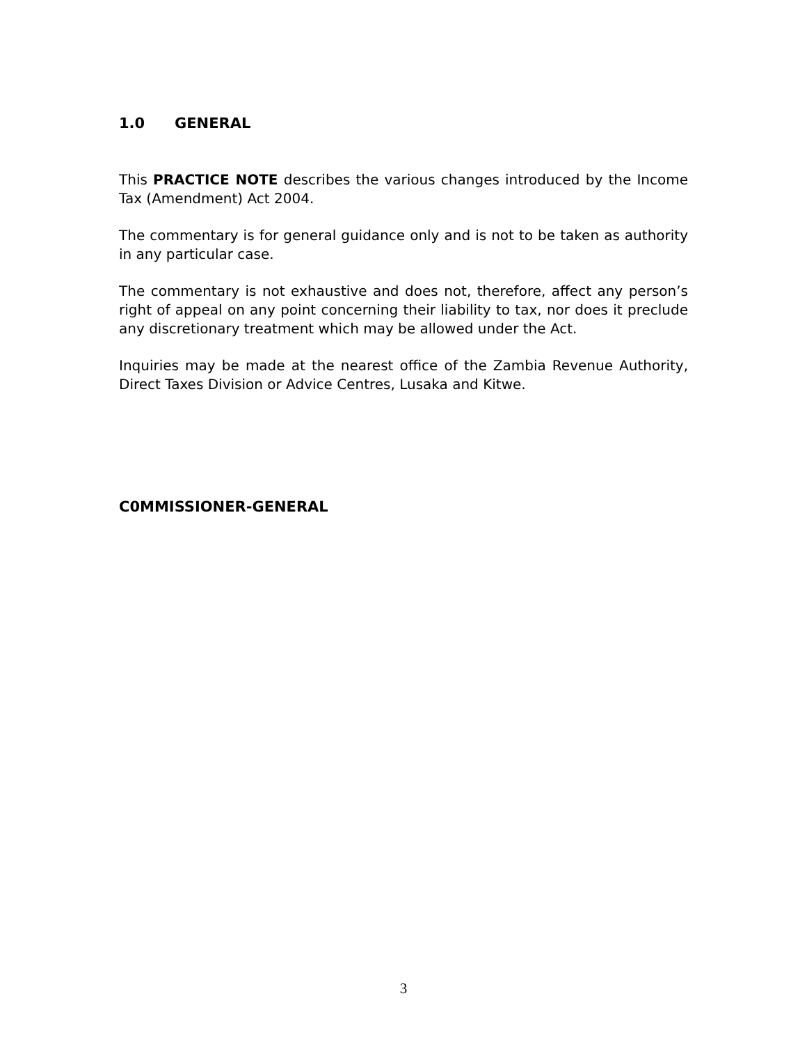1.0 GENERAL
This PRACTICE NOTE describes the various changes introduced by the Income Tax (Amendment) Act 2004.
The commentary is for general guidance only and is not to be taken as authority in any particular case.
The commentary is not exhaustive and does not, therefore, affect any person’s right of appeal on any point concerning their liability to tax, nor does it preclude any discretionary treatment which may be allowed under the Act.
Inquiries may be made at the nearest office of the Zambia Revenue Authority, Direct Taxes Division or Advice Centres, Lusaka and Kitwe.
C0MMISSIONER-GENERAL
3